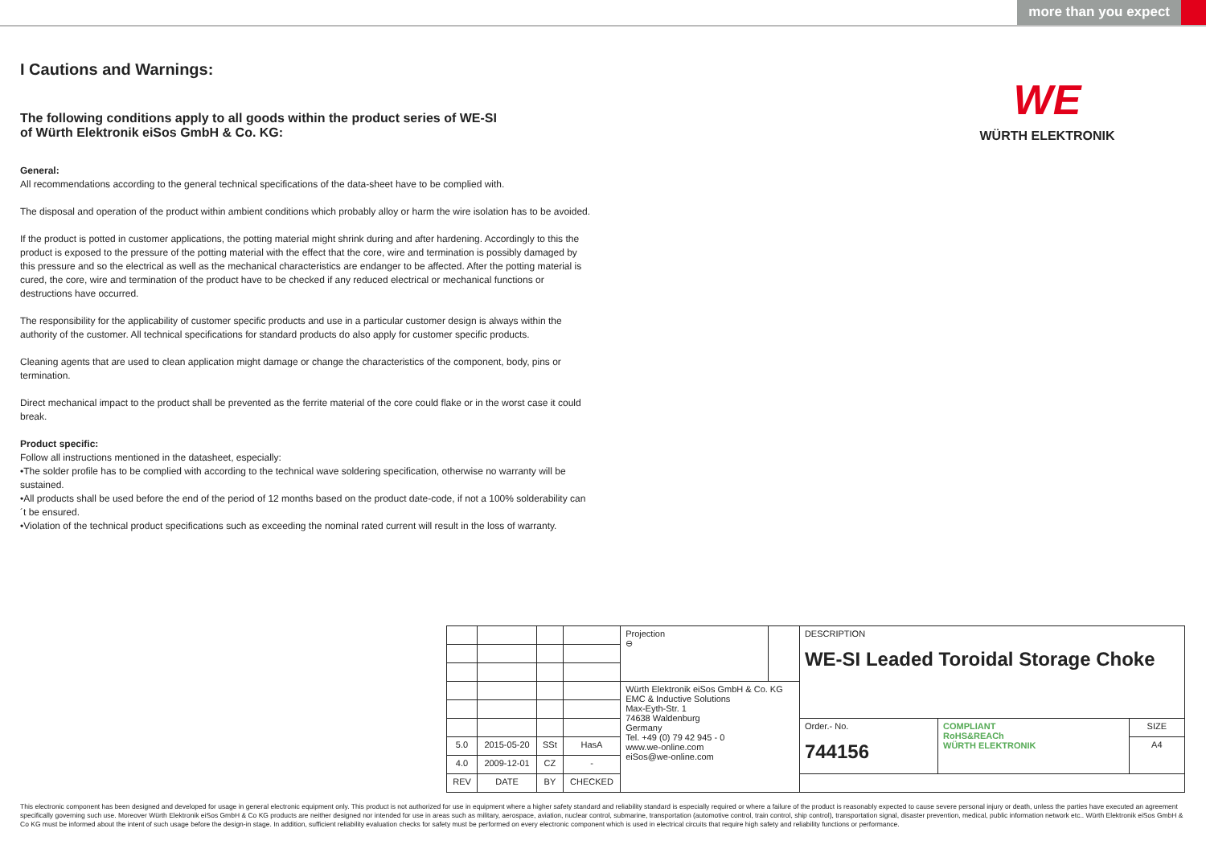more than you expect
WE
WÜRTH ELEKTRONIK
I Cautions and Warnings:
The following conditions apply to all goods within the product series of WE-SI
of Würth Elektronik eiSos GmbH & Co. KG:
General:
All recommendations according to the general technical specifications of the data-sheet have to be complied with.
The disposal and operation of the product within ambient conditions which probably alloy or harm the wire isolation has to be avoided.
If the product is potted in customer applications, the potting material might shrink during and after hardening. Accordingly to this the product is exposed to the pressure of the potting material with the effect that the core, wire and termination is possibly damaged by this pressure and so the electrical as well as the mechanical characteristics are endanger to be affected. After the potting material is cured, the core, wire and termination of the product have to be checked if any reduced electrical or mechanical functions or destructions have occurred.
The responsibility for the applicability of customer specific products and use in a particular customer design is always within the authority of the customer. All technical specifications for standard products do also apply for customer specific products.
Cleaning agents that are used to clean application might damage or change the characteristics of the component, body, pins or termination.
Direct mechanical impact to the product shall be prevented as the ferrite material of the core could flake or in the worst case it could break.
Product specific:
Follow all instructions mentioned in the datasheet, especially:
•The solder profile has to be complied with according to the technical wave soldering specification, otherwise no warranty will be sustained.
•All products shall be used before the end of the period of 12 months based on the product date-code, if not a 100% solderability can´t be ensured.
•Violation of the technical product specifications such as exceeding the nominal rated current will result in the loss of warranty.
| | | | | Projection ⊖ | | DESCRIPTION WE-SI Leaded Toroidal Storage Choke | | |
| | | | | Würth Elektronik eiSos GmbH & Co. KG EMC & Inductive Solutions Max-Eyth-Str. 1 74638 Waldenburg Germany Tel. +49 (0) 79 42 945 - 0 www.we-online.com eiSos@we-online.com | | | | |
| | | | | | | Order.- No. 744156 | COMPLIANT RoHS&REACh WÜRTH ELEKTRONIK | SIZE |
| 5.0 | 2015-05-20 | SSt | HasA | | | | | A4 |
| 4.0 | 2009-12-01 | CZ | - | | | | | |
| REV | DATE | BY | CHECKED | | | | | |
This electronic component has been designed and developed for usage in general electronic equipment only. This product is not authorized for use in equipment where a higher safety standard and reliability standard is especially required or where a failure of the product is reasonably expected to cause severe personal injury or death, unless the parties have executed an agreement specifically governing such use. Moreover Würth Elektronik eiSos GmbH & Co KG products are neither designed nor intended for use in areas such as military, aerospace, aviation, nuclear control, submarine, transportation (automotive control, train control, ship control), transportation signal, disaster prevention, medical, public information network etc.. Würth Elektronik eiSos GmbH & Co KG must be informed about the intent of such usage before the design-in stage. In addition, sufficient reliability evaluation checks for safety must be performed on every electronic component which is used in electrical circuits that require high safety and reliability functions or performance.